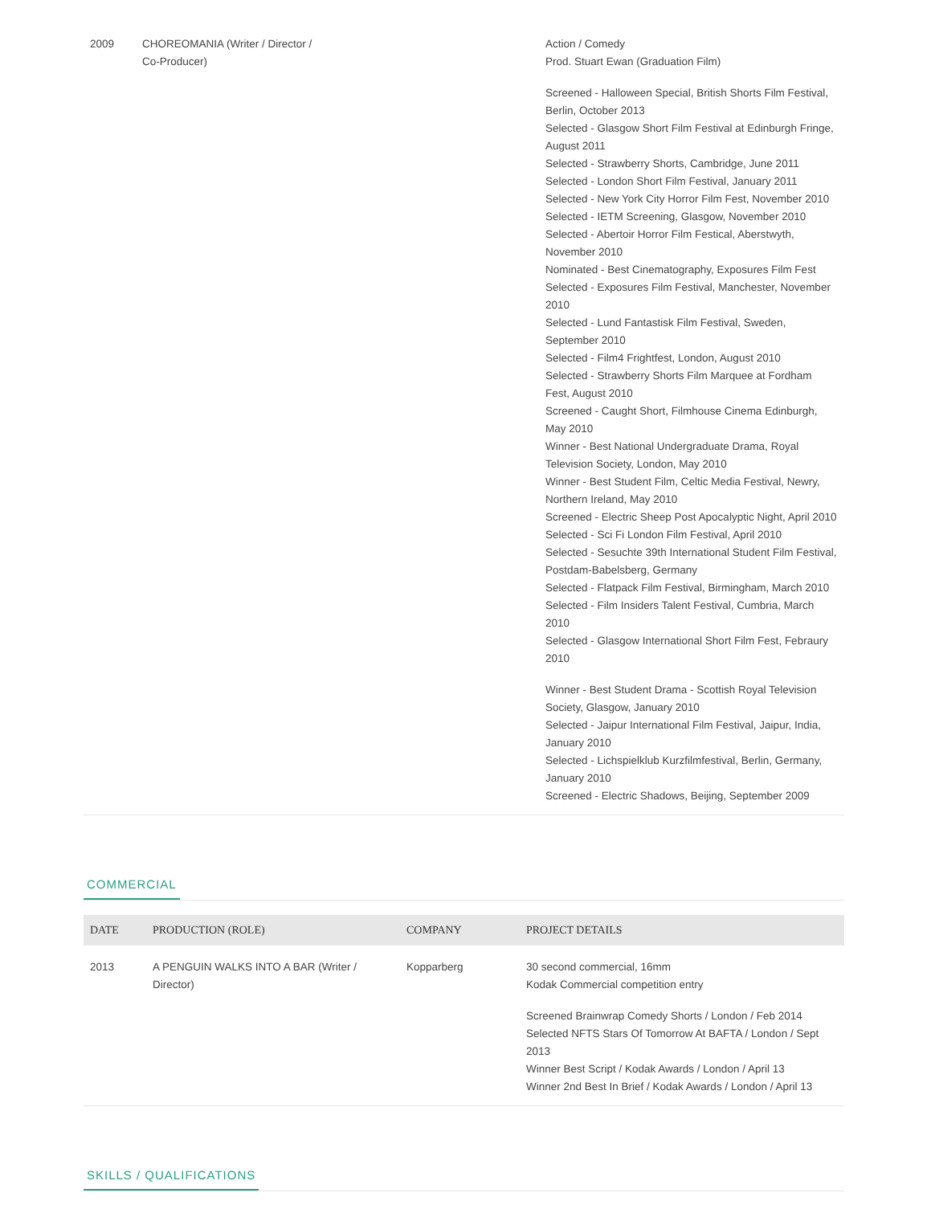| 2009 | CHOREOMANIA (Writer / Director / Co-Producer) | Action / Comedy Prod. Stuart Ewan (Graduation Film) Screened - Halloween Special, British Shorts Film Festival, Berlin, October 2013 Selected - Glasgow Short Film Festival at Edinburgh Fringe, August 2011 Selected - Strawberry Shorts, Cambridge, June 2011 Selected - London Short Film Festival, January 2011 Selected - New York City Horror Film Fest, November 2010 Selected - IETM Screening, Glasgow, November 2010 Selected - Abertoir Horror Film Festical, Aberstwyth, November 2010 Nominated - Best Cinematography, Exposures Film Fest Selected - Exposures Film Festival, Manchester, November 2010 Selected - Lund Fantastisk Film Festival, Sweden, September 2010 Selected - Film4 Frightfest, London, August 2010 Selected - Strawberry Shorts Film Marquee at Fordham Fest, August 2010 Screened - Caught Short, Filmhouse Cinema Edinburgh, May 2010 Winner - Best National Undergraduate Drama, Royal Television Society, London, May 2010 Winner - Best Student Film, Celtic Media Festival, Newry, Northern Ireland, May 2010 Screened - Electric Sheep Post Apocalyptic Night, April 2010 Selected - Sci Fi London Film Festival, April 2010 Selected - Sesuchte 39th International Student Film Festival, Postdam-Babelsberg, Germany Selected - Flatpack Film Festival, Birmingham, March 2010 Selected - Film Insiders Talent Festival, Cumbria, March 2010 Selected - Glasgow International Short Film Fest, Febraury 2010 Winner - Best Student Drama - Scottish Royal Television Society, Glasgow, January 2010 Selected - Jaipur International Film Festival, Jaipur, India, January 2010 Selected - Lichspielklub Kurzfilmfestival, Berlin, Germany, January 2010 Screened - Electric Shadows, Beijing, September 2009 |
COMMERCIAL
| DATE | PRODUCTION (ROLE) | COMPANY | PROJECT DETAILS |
| --- | --- | --- | --- |
| 2013 | A PENGUIN WALKS INTO A BAR (Writer / Director) | Kopparberg | 30 second commercial, 16mm Kodak Commercial competition entry Screened Brainwrap Comedy Shorts / London / Feb 2014 Selected NFTS Stars Of Tomorrow At BAFTA / London / Sept 2013 Winner Best Script / Kodak Awards / London / April 13 Winner 2nd Best In Brief / Kodak Awards / London / April 13 |
SKILLS / QUALIFICATIONS